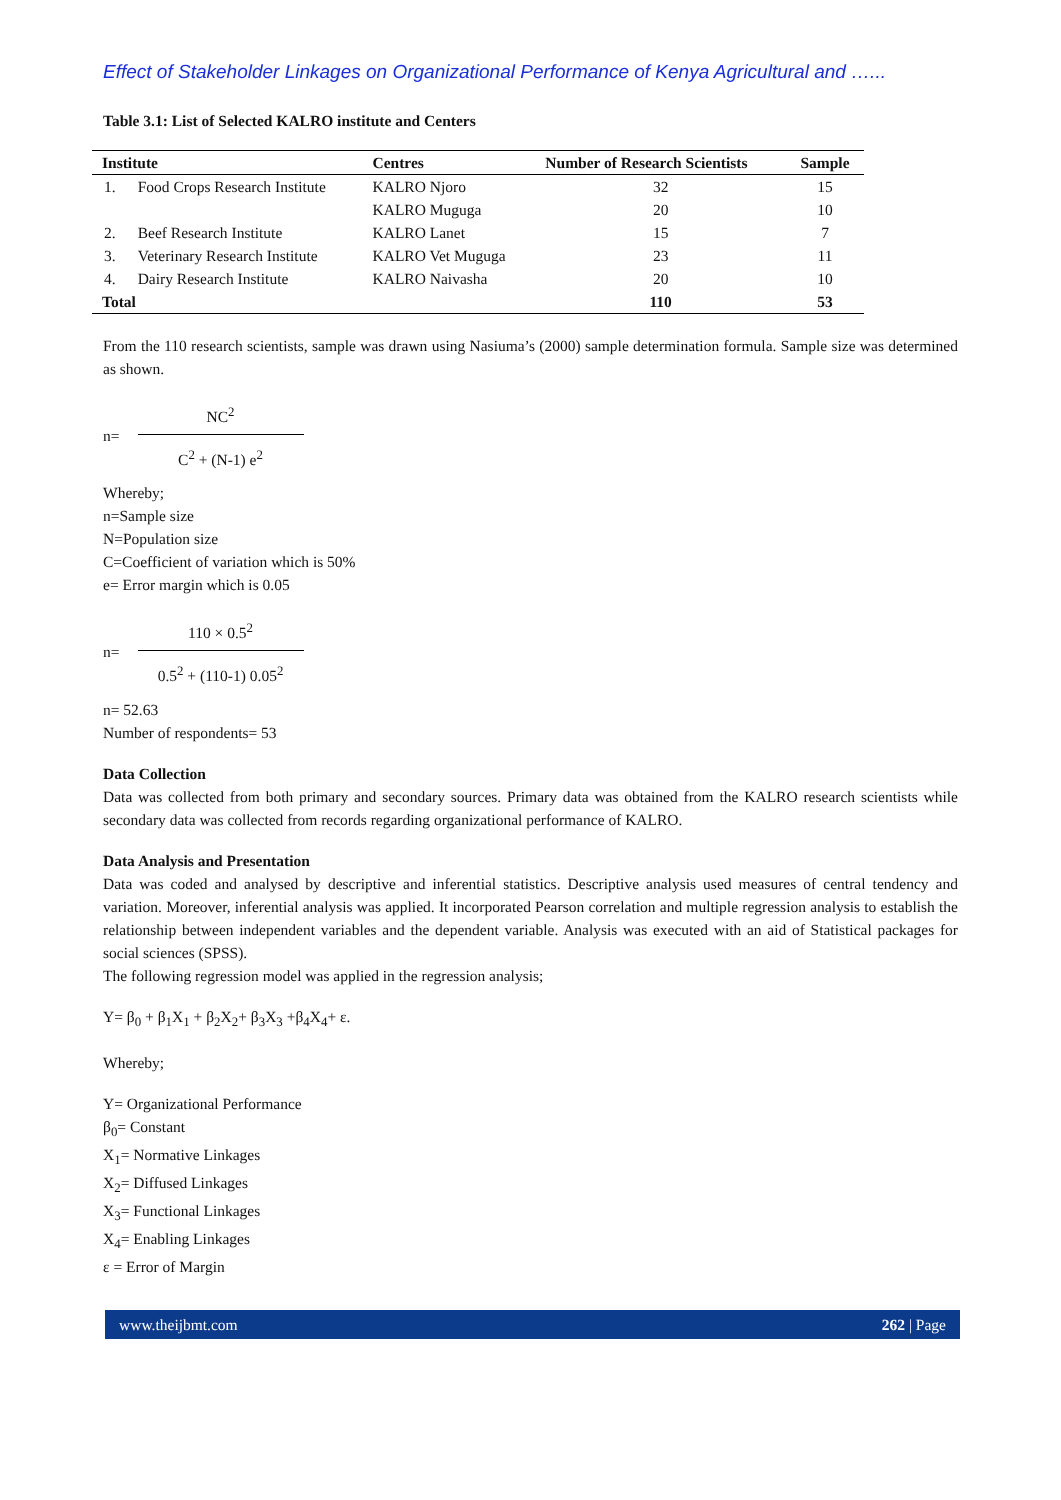Effect of Stakeholder Linkages on Organizational Performance of Kenya Agricultural and …...
Table 3.1: List of Selected KALRO institute and Centers
| Institute | | Centres | Number of Research Scientists | Sample |
| --- | --- | --- | --- | --- |
| 1. | Food Crops Research Institute | KALRO Njoro KALRO Muguga | 32 20 | 15 10 |
| 2. | Beef Research Institute | KALRO Lanet | 15 | 7 |
| 3. | Veterinary Research Institute | KALRO Vet Muguga | 23 | 11 |
| 4. | Dairy Research Institute | KALRO Naivasha | 20 | 10 |
| Total | | | 110 | 53 |
From the 110 research scientists, sample was drawn using Nasiuma’s (2000) sample determination formula. Sample size was determined as shown.
n=
NC<sup>2</sup>
C<sup>2</sup> + (N-1) e<sup>2</sup>
Whereby;
n=Sample size
N=Population size
C=Coefficient of variation which is 50%
e= Error margin which is 0.05
n=
110 × 0.5<sup>2</sup>
0.5<sup>2</sup> + (110-1) 0.05<sup>2</sup>
n= 52.63
Number of respondents= 53
Data Collection
Data was collected from both primary and secondary sources. Primary data was obtained from the KALRO research scientists while secondary data was collected from records regarding organizational performance of KALRO.
Data Analysis and Presentation
Data was coded and analysed by descriptive and inferential statistics. Descriptive analysis used measures of central tendency and variation. Moreover, inferential analysis was applied. It incorporated Pearson correlation and multiple regression analysis to establish the relationship between independent variables and the dependent variable. Analysis was executed with an aid of Statistical packages for social sciences (SPSS).
The following regression model was applied in the regression analysis;
Y= β<sub>0</sub> + β<sub>1</sub>X<sub>1</sub> + β<sub>2</sub>X<sub>2</sub>+ β<sub>3</sub>X<sub>3</sub> +β<sub>4</sub>X<sub>4</sub>+ ε.
Whereby;
Y= Organizational Performance
β<sub>0</sub>= Constant
X<sub>1</sub>= Normative Linkages
X<sub>2</sub>= Diffused Linkages
X<sub>3</sub>= Functional Linkages
X<sub>4</sub>= Enabling Linkages
ε = Error of Margin
www.theijbmt.com 262 | Page